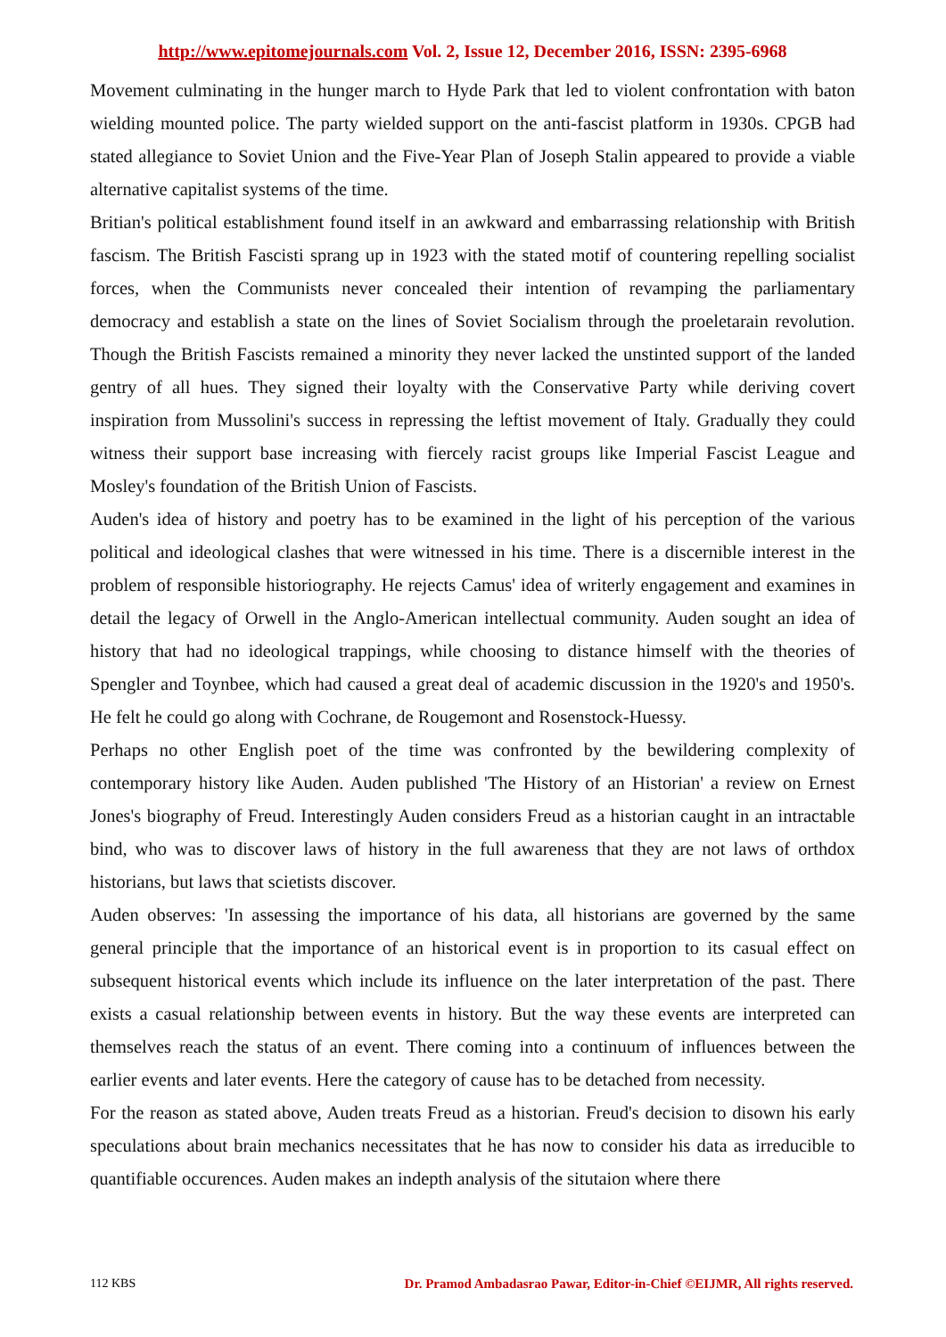http://www.epitomejournals.com Vol. 2, Issue 12, December 2016, ISSN: 2395-6968
Movement culminating in the hunger march to Hyde Park that led to violent confrontation with baton wielding mounted police. The party wielded support on the anti-fascist platform in 1930s. CPGB had stated allegiance to Soviet Union and the Five-Year Plan of Joseph Stalin appeared to provide a viable alternative capitalist systems of the time.
Britian's political establishment found itself in an awkward and embarrassing relationship with British fascism. The British Fascisti sprang up in 1923 with the stated motif of countering repelling socialist forces, when the Communists never concealed their intention of revamping the parliamentary democracy and establish a state on the lines of Soviet Socialism through the proeletarain revolution. Though the British Fascists remained a minority they never lacked the unstinted support of the landed gentry of all hues. They signed their loyalty with the Conservative Party while deriving covert inspiration from Mussolini's success in repressing the leftist movement of Italy. Gradually they could witness their support base increasing with fiercely racist groups like Imperial Fascist League and Mosley's foundation of the British Union of Fascists.
Auden's idea of history and poetry has to be examined in the light of his perception of the various political and ideological clashes that were witnessed in his time. There is a discernible interest in the problem of responsible historiography. He rejects Camus' idea of writerly engagement and examines in detail the legacy of Orwell in the Anglo-American intellectual community. Auden sought an idea of history that had no ideological trappings, while choosing to distance himself with the theories of Spengler and Toynbee, which had caused a great deal of academic discussion in the 1920's and 1950's. He felt he could go along with Cochrane, de Rougemont and Rosenstock-Huessy.
Perhaps no other English poet of the time was confronted by the bewildering complexity of contemporary history like Auden. Auden published 'The History of an Historian' a review on Ernest Jones's biography of Freud. Interestingly Auden considers Freud as a historian caught in an intractable bind, who was to discover laws of history in the full awareness that they are not laws of orthdox historians, but laws that scietists discover.
Auden observes: 'In assessing the importance of his data, all historians are governed by the same general principle that the importance of an historical event is in proportion to its casual effect on subsequent historical events which include its influence on the later interpretation of the past. There exists a casual relationship between events in history. But the way these events are interpreted can themselves reach the status of an event. There coming into a continuum of influences between the earlier events and later events. Here the category of cause has to be detached from necessity.
For the reason as stated above, Auden treats Freud as a historian. Freud's decision to disown his early speculations about brain mechanics necessitates that he has now to consider his data as irreducible to quantifiable occurences. Auden makes an indepth analysis of the situtaion where there
112 KBS Dr. Pramod Ambadasrao Pawar, Editor-in-Chief ©EIJMR, All rights reserved.